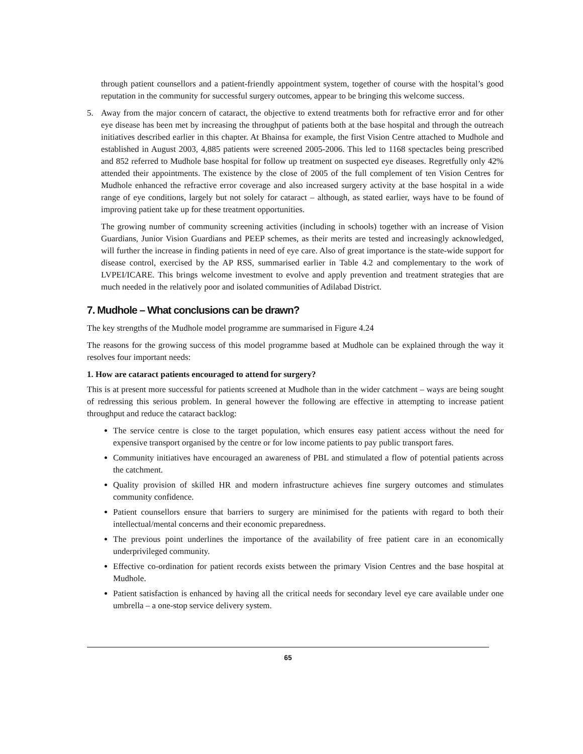through patient counsellors and a patient-friendly appointment system, together of course with the hospital’s good reputation in the community for successful surgery outcomes, appear to be bringing this welcome success.
5. Away from the major concern of cataract, the objective to extend treatments both for refractive error and for other eye disease has been met by increasing the throughput of patients both at the base hospital and through the outreach initiatives described earlier in this chapter. At Bhainsa for example, the first Vision Centre attached to Mudhole and established in August 2003, 4,885 patients were screened 2005-2006. This led to 1168 spectacles being prescribed and 852 referred to Mudhole base hospital for follow up treatment on suspected eye diseases. Regretfully only 42% attended their appointments. The existence by the close of 2005 of the full complement of ten Vision Centres for Mudhole enhanced the refractive error coverage and also increased surgery activity at the base hospital in a wide range of eye conditions, largely but not solely for cataract – although, as stated earlier, ways have to be found of improving patient take up for these treatment opportunities.
The growing number of community screening activities (including in schools) together with an increase of Vision Guardians, Junior Vision Guardians and PEEP schemes, as their merits are tested and increasingly acknowledged, will further the increase in finding patients in need of eye care. Also of great importance is the state-wide support for disease control, exercised by the AP RSS, summarised earlier in Table 4.2 and complementary to the work of LVPEI/ICARE. This brings welcome investment to evolve and apply prevention and treatment strategies that are much needed in the relatively poor and isolated communities of Adilabad District.
7. Mudhole – What conclusions can be drawn?
The key strengths of the Mudhole model programme are summarised in Figure 4.24
The reasons for the growing success of this model programme based at Mudhole can be explained through the way it resolves four important needs:
1. How are cataract patients encouraged to attend for surgery?
This is at present more successful for patients screened at Mudhole than in the wider catchment – ways are being sought of redressing this serious problem. In general however the following are effective in attempting to increase patient throughput and reduce the cataract backlog:
The service centre is close to the target population, which ensures easy patient access without the need for expensive transport organised by the centre or for low income patients to pay public transport fares.
Community initiatives have encouraged an awareness of PBL and stimulated a flow of potential patients across the catchment.
Quality provision of skilled HR and modern infrastructure achieves fine surgery outcomes and stimulates community confidence.
Patient counsellors ensure that barriers to surgery are minimised for the patients with regard to both their intellectual/mental concerns and their economic preparedness.
The previous point underlines the importance of the availability of free patient care in an economically underprivileged community.
Effective co-ordination for patient records exists between the primary Vision Centres and the base hospital at Mudhole.
Patient satisfaction is enhanced by having all the critical needs for secondary level eye care available under one umbrella – a one-stop service delivery system.
65